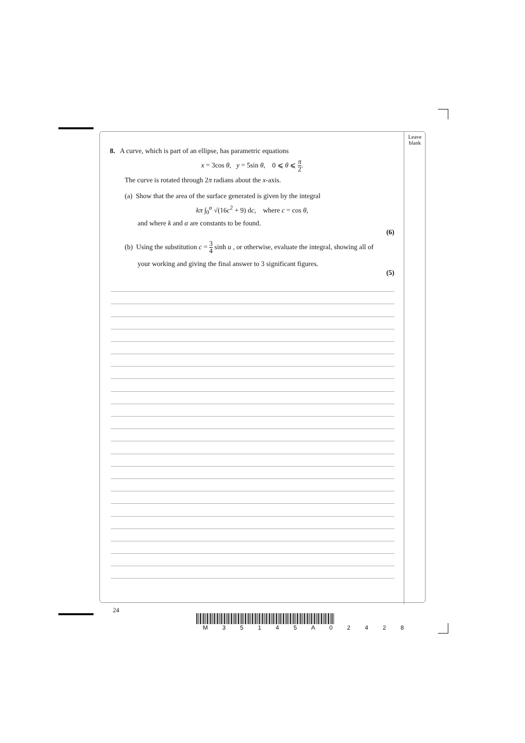Leave
blank
8. A curve, which is part of an ellipse, has parametric equations
x = 3cos θ, y = 5sin θ, 0 ⩽ θ ⩽ π 2.
The curve is rotated through 2π radians about the x-axis.
(a) Show that the area of the surface generated is given by the integral
kπ ∫<sub>0</sub><sup>α</sup> √(16c<sup>2</sup> + 9) dc, where c = cos θ,
and where k and α are constants to be found.
(6)
(b) Using the substitution c = 3 4 sinh u , or otherwise, evaluate the integral, showing all of
your working and giving the final answer to 3 significant figures.
(5)
24
M 3 5 1 4 5 A 0 2 4 2 8